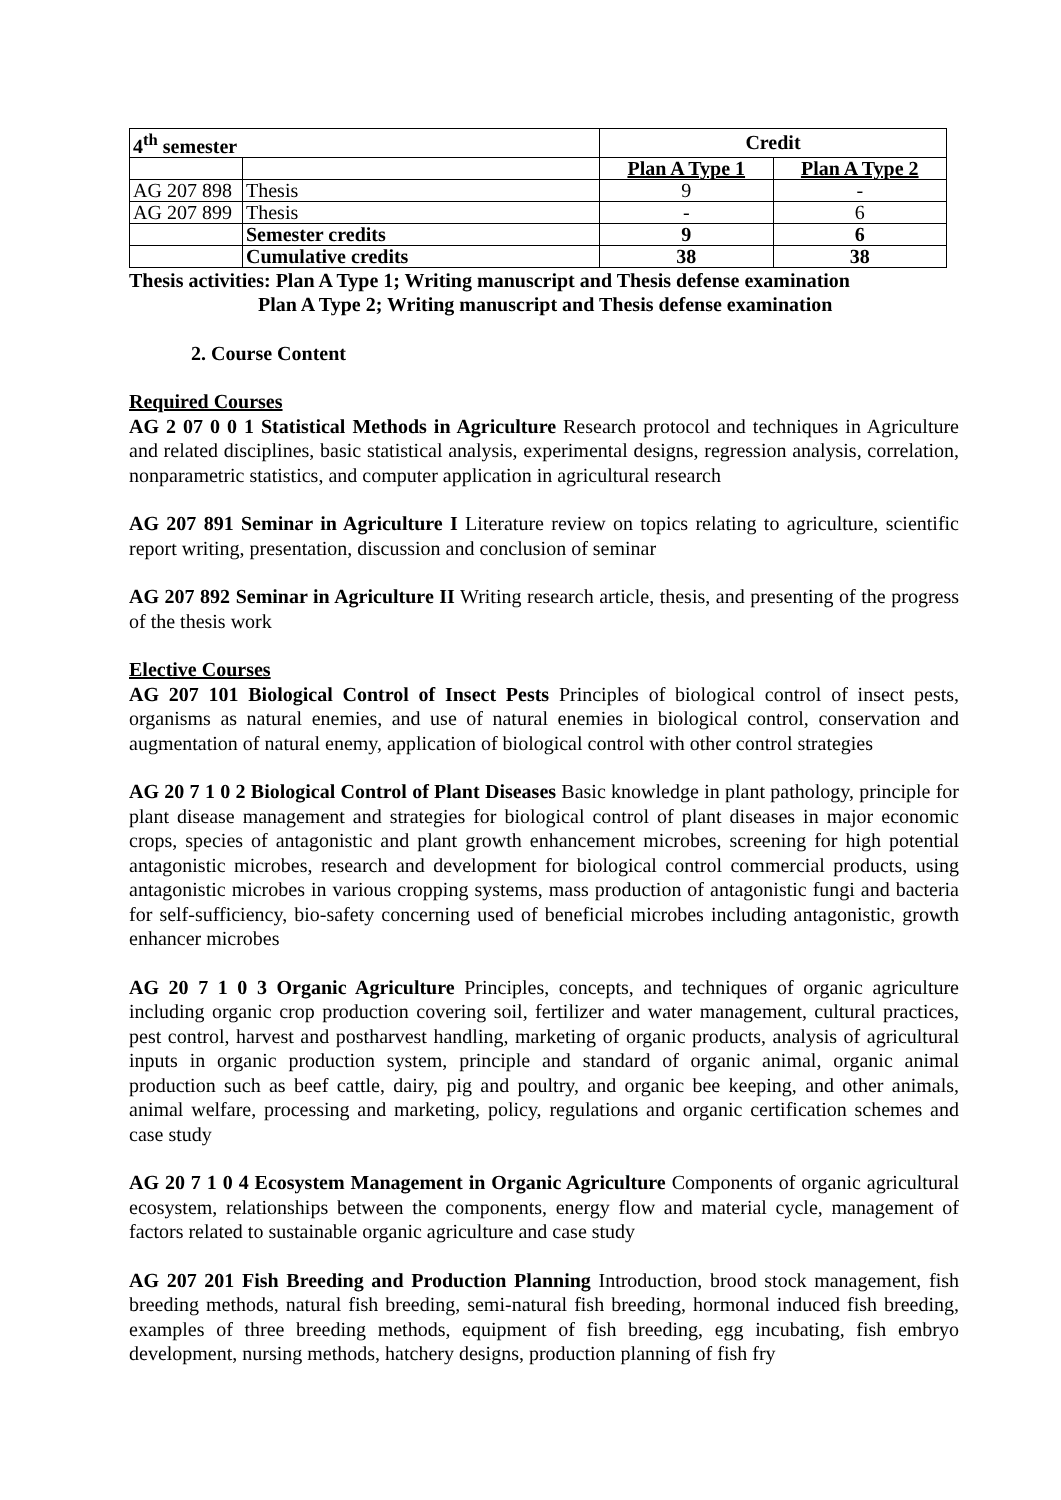| 4<sup>th</sup> semester | | Credit | |
| --- | --- | --- | --- |
| | | Plan A Type 1 | Plan A Type 2 |
| AG 207 898 | Thesis | 9 | - |
| AG 207 899 | Thesis | - | 6 |
| | Semester credits | 9 | 6 |
| | Cumulative credits | 38 | 38 |
Thesis activities: Plan A Type 1; Writing manuscript and Thesis defense examination
Plan A Type 2; Writing manuscript and Thesis defense examination
2. Course Content
Required Courses
AG 2 07 0 0 1 Statistical Methods in Agriculture Research protocol and techniques in Agriculture and related disciplines, basic statistical analysis, experimental designs, regression analysis, correlation, nonparametric statistics, and computer application in agricultural research
AG 207 891 Seminar in Agriculture I Literature review on topics relating to agriculture, scientific report writing, presentation, discussion and conclusion of seminar
AG 207 892 Seminar in Agriculture II Writing research article, thesis, and presenting of the progress of the thesis work
Elective Courses
AG 207 101 Biological Control of Insect Pests Principles of biological control of insect pests, organisms as natural enemies, and use of natural enemies in biological control, conservation and augmentation of natural enemy, application of biological control with other control strategies
AG 20 7 1 0 2 Biological Control of Plant Diseases Basic knowledge in plant pathology, principle for plant disease management and strategies for biological control of plant diseases in major economic crops, species of antagonistic and plant growth enhancement microbes, screening for high potential antagonistic microbes, research and development for biological control commercial products, using antagonistic microbes in various cropping systems, mass production of antagonistic fungi and bacteria for self-sufficiency, bio-safety concerning used of beneficial microbes including antagonistic, growth enhancer microbes
AG 20 7 1 0 3 Organic Agriculture Principles, concepts, and techniques of organic agriculture including organic crop production covering soil, fertilizer and water management, cultural practices, pest control, harvest and postharvest handling, marketing of organic products, analysis of agricultural inputs in organic production system, principle and standard of organic animal, organic animal production such as beef cattle, dairy, pig and poultry, and organic bee keeping, and other animals, animal welfare, processing and marketing, policy, regulations and organic certification schemes and case study
AG 20 7 1 0 4 Ecosystem Management in Organic Agriculture Components of organic agricultural ecosystem, relationships between the components, energy flow and material cycle, management of factors related to sustainable organic agriculture and case study
AG 207 201 Fish Breeding and Production Planning Introduction, brood stock management, fish breeding methods, natural fish breeding, semi-natural fish breeding, hormonal induced fish breeding, examples of three breeding methods, equipment of fish breeding, egg incubating, fish embryo development, nursing methods, hatchery designs, production planning of fish fry